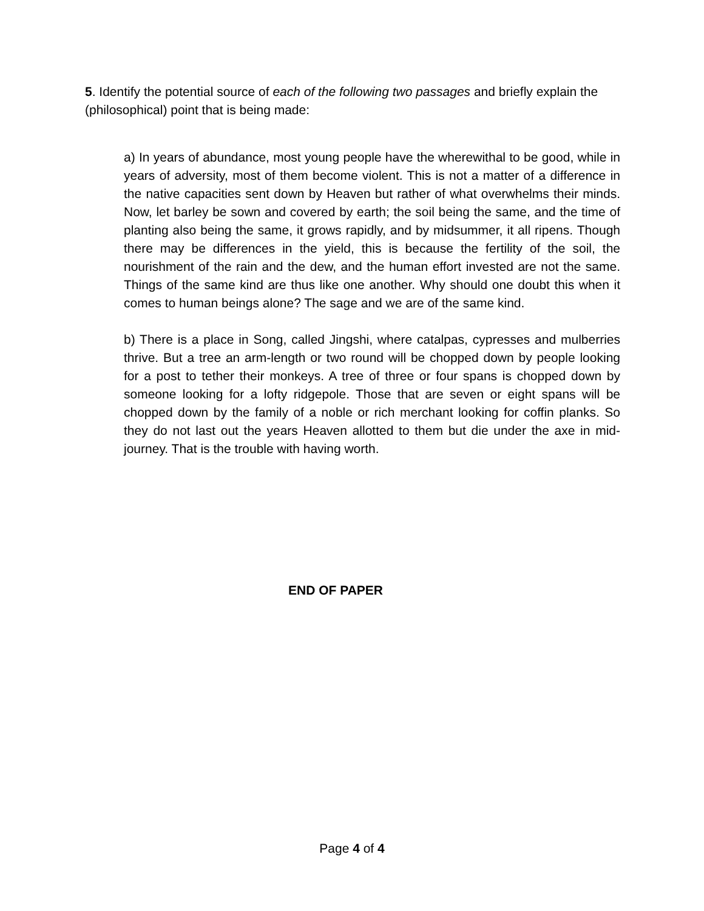5. Identify the potential source of each of the following two passages and briefly explain the (philosophical) point that is being made:
a) In years of abundance, most young people have the wherewithal to be good, while in years of adversity, most of them become violent. This is not a matter of a difference in the native capacities sent down by Heaven but rather of what overwhelms their minds. Now, let barley be sown and covered by earth; the soil being the same, and the time of planting also being the same, it grows rapidly, and by midsummer, it all ripens. Though there may be differences in the yield, this is because the fertility of the soil, the nourishment of the rain and the dew, and the human effort invested are not the same. Things of the same kind are thus like one another. Why should one doubt this when it comes to human beings alone? The sage and we are of the same kind.
b) There is a place in Song, called Jingshi, where catalpas, cypresses and mulberries thrive. But a tree an arm-length or two round will be chopped down by people looking for a post to tether their monkeys. A tree of three or four spans is chopped down by someone looking for a lofty ridgepole. Those that are seven or eight spans will be chopped down by the family of a noble or rich merchant looking for coffin planks. So they do not last out the years Heaven allotted to them but die under the axe in mid-journey. That is the trouble with having worth.
END OF PAPER
Page 4 of 4